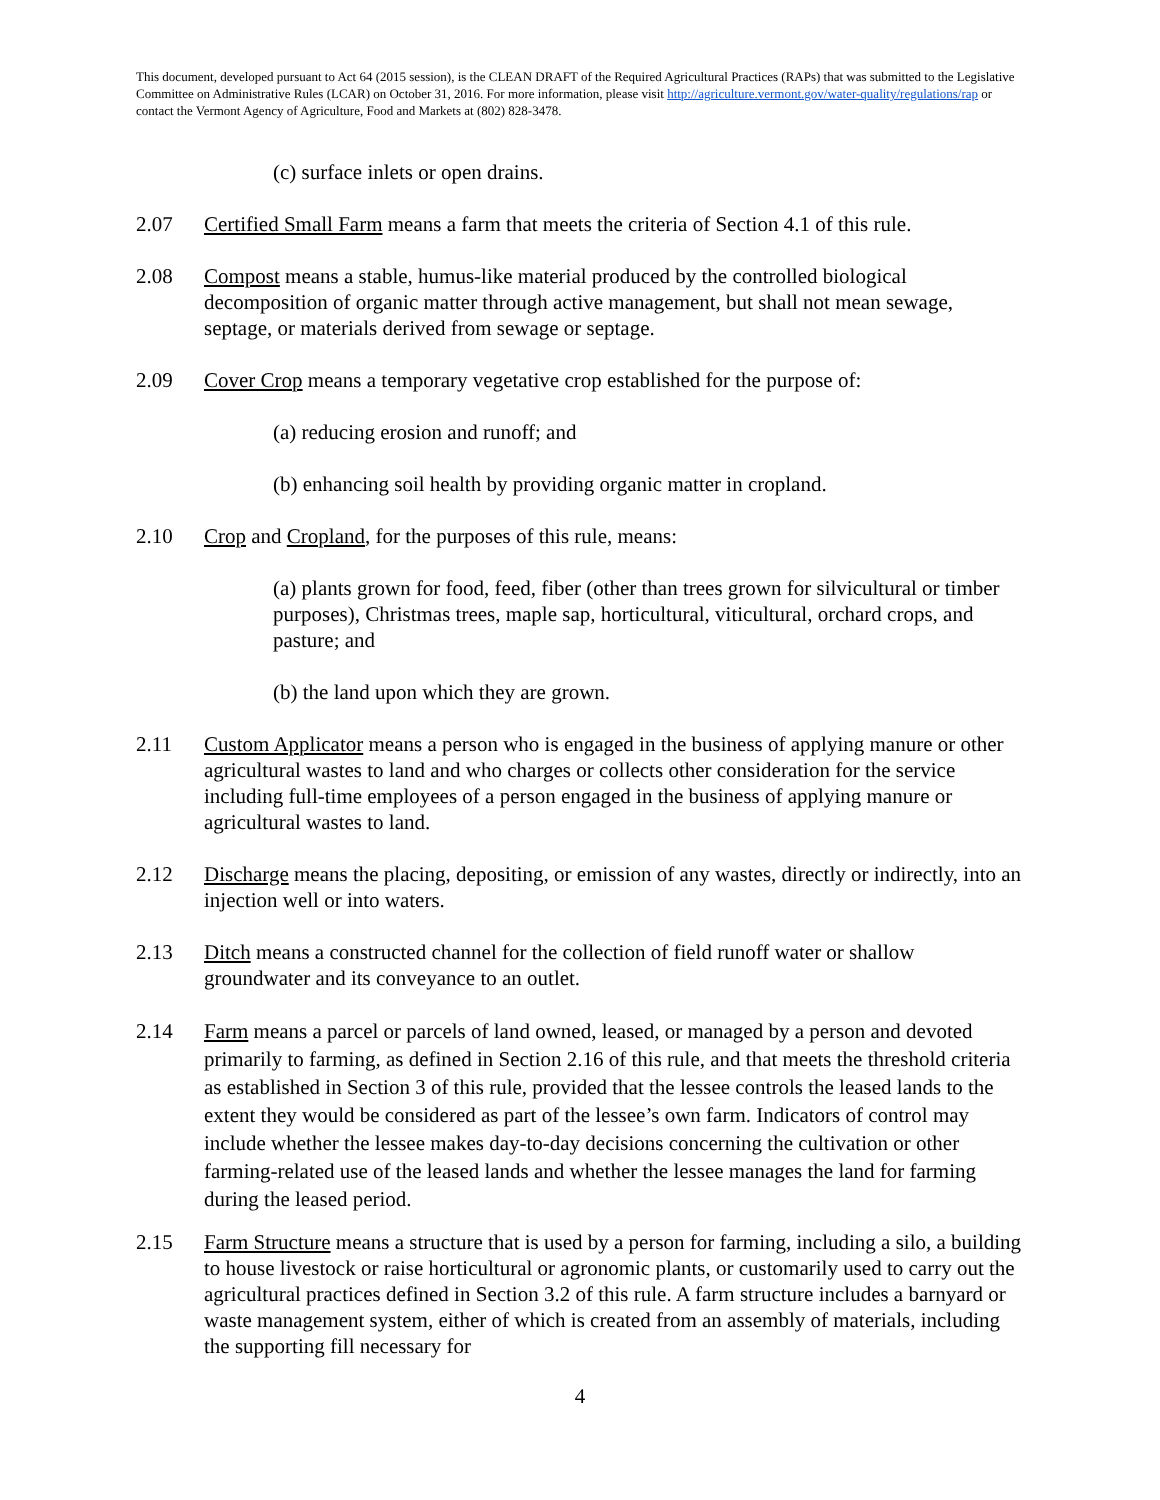This document, developed pursuant to Act 64 (2015 session), is the CLEAN DRAFT of the Required Agricultural Practices (RAPs) that was submitted to the Legislative Committee on Administrative Rules (LCAR) on October 31, 2016. For more information, please visit http://agriculture.vermont.gov/water-quality/regulations/rap or contact the Vermont Agency of Agriculture, Food and Markets at (802) 828-3478.
(c) surface inlets or open drains.
2.07 Certified Small Farm means a farm that meets the criteria of Section 4.1 of this rule.
2.08 Compost means a stable, humus-like material produced by the controlled biological decomposition of organic matter through active management, but shall not mean sewage, septage, or materials derived from sewage or septage.
2.09 Cover Crop means a temporary vegetative crop established for the purpose of:
(a) reducing erosion and runoff; and
(b) enhancing soil health by providing organic matter in cropland.
2.10 Crop and Cropland, for the purposes of this rule, means:
(a) plants grown for food, feed, fiber (other than trees grown for silvicultural or timber purposes), Christmas trees, maple sap, horticultural, viticultural, orchard crops, and pasture; and
(b) the land upon which they are grown.
2.11 Custom Applicator means a person who is engaged in the business of applying manure or other agricultural wastes to land and who charges or collects other consideration for the service including full-time employees of a person engaged in the business of applying manure or agricultural wastes to land.
2.12 Discharge means the placing, depositing, or emission of any wastes, directly or indirectly, into an injection well or into waters.
2.13 Ditch means a constructed channel for the collection of field runoff water or shallow groundwater and its conveyance to an outlet.
2.14 Farm means a parcel or parcels of land owned, leased, or managed by a person and devoted primarily to farming, as defined in Section 2.16 of this rule, and that meets the threshold criteria as established in Section 3 of this rule, provided that the lessee controls the leased lands to the extent they would be considered as part of the lessee’s own farm. Indicators of control may include whether the lessee makes day-to-day decisions concerning the cultivation or other farming-related use of the leased lands and whether the lessee manages the land for farming during the leased period.
2.15 Farm Structure means a structure that is used by a person for farming, including a silo, a building to house livestock or raise horticultural or agronomic plants, or customarily used to carry out the agricultural practices defined in Section 3.2 of this rule. A farm structure includes a barnyard or waste management system, either of which is created from an assembly of materials, including the supporting fill necessary for
4